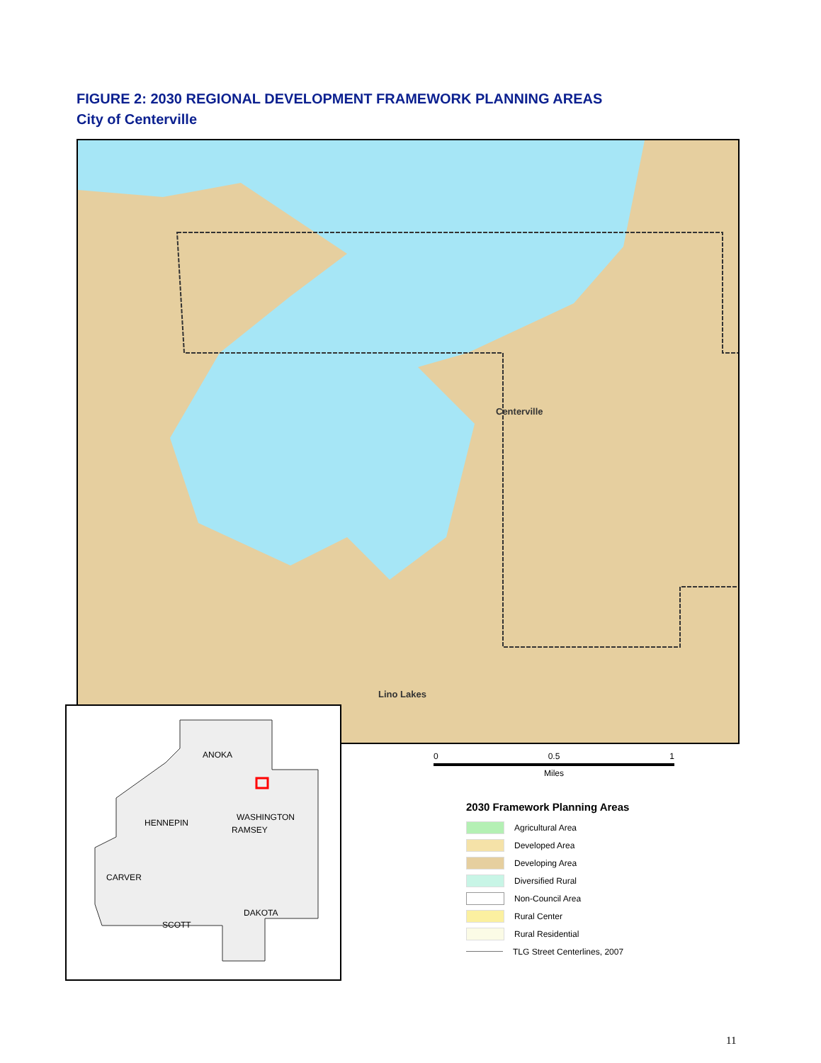FIGURE 2: 2030 REGIONAL DEVELOPMENT FRAMEWORK PLANNING AREAS
City of Centerville
Centerville
Lino Lakes
ANOKA
HENNEPIN
WASHINGTON
RAMSEY
CARVER
SCOTT
DAKOTA
0 0.5 1
Miles
2030 Framework Planning Areas
Agricultural Area
Developed Area
Developing Area
Diversified Rural
Non-Council Area
Rural Center
Rural Residential
TLG Street Centerlines, 2007
11